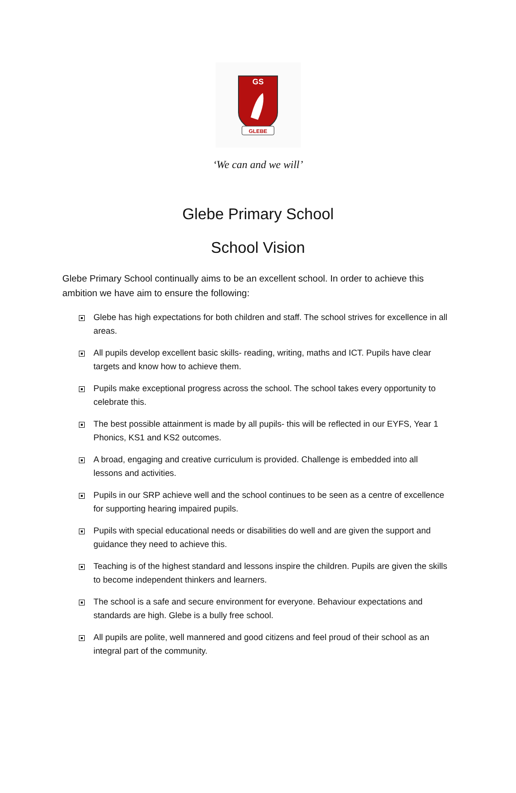GS
GLEBE
‘We can and we will’
Glebe Primary School
School Vision
Glebe Primary School continually aims to be an excellent school. In order to achieve this ambition we have aim to ensure the following:
Glebe has high expectations for both children and staff. The school strives for excellence in all areas.
All pupils develop excellent basic skills- reading, writing, maths and ICT. Pupils have clear targets and know how to achieve them.
Pupils make exceptional progress across the school. The school takes every opportunity to celebrate this.
The best possible attainment is made by all pupils- this will be reflected in our EYFS, Year 1 Phonics, KS1 and KS2 outcomes.
A broad, engaging and creative curriculum is provided. Challenge is embedded into all lessons and activities.
Pupils in our SRP achieve well and the school continues to be seen as a centre of excellence for supporting hearing impaired pupils.
Pupils with special educational needs or disabilities do well and are given the support and guidance they need to achieve this.
Teaching is of the highest standard and lessons inspire the children. Pupils are given the skills to become independent thinkers and learners.
The school is a safe and secure environment for everyone. Behaviour expectations and standards are high. Glebe is a bully free school.
All pupils are polite, well mannered and good citizens and feel proud of their school as an integral part of the community.